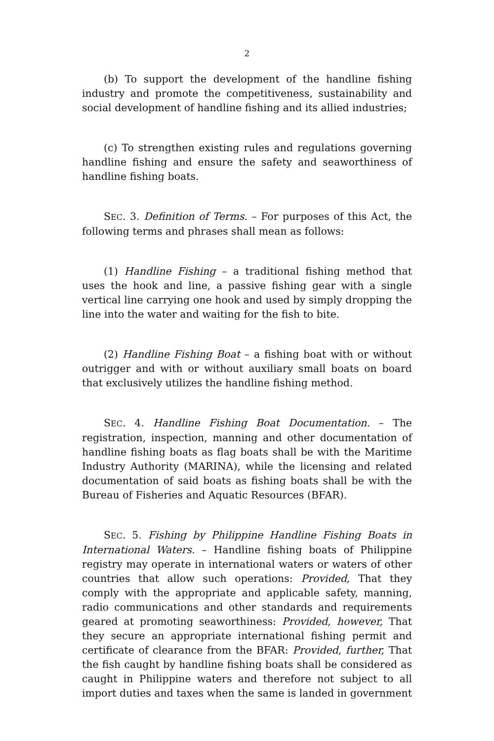2
(b) To support the development of the handline fishing industry and promote the competitiveness, sustainability and social development of handline fishing and its allied industries;
(c) To strengthen existing rules and regulations governing handline fishing and ensure the safety and seaworthiness of handline fishing boats.
SEC. 3. Definition of Terms. – For purposes of this Act, the following terms and phrases shall mean as follows:
(1) Handline Fishing – a traditional fishing method that uses the hook and line, a passive fishing gear with a single vertical line carrying one hook and used by simply dropping the line into the water and waiting for the fish to bite.
(2) Handline Fishing Boat – a fishing boat with or without outrigger and with or without auxiliary small boats on board that exclusively utilizes the handline fishing method.
SEC. 4. Handline Fishing Boat Documentation. – The registration, inspection, manning and other documentation of handline fishing boats as flag boats shall be with the Maritime Industry Authority (MARINA), while the licensing and related documentation of said boats as fishing boats shall be with the Bureau of Fisheries and Aquatic Resources (BFAR).
SEC. 5. Fishing by Philippine Handline Fishing Boats in International Waters. – Handline fishing boats of Philippine registry may operate in international waters or waters of other countries that allow such operations: Provided, That they comply with the appropriate and applicable safety, manning, radio communications and other standards and requirements geared at promoting seaworthiness: Provided, however, That they secure an appropriate international fishing permit and certificate of clearance from the BFAR: Provided, further, That the fish caught by handline fishing boats shall be considered as caught in Philippine waters and therefore not subject to all import duties and taxes when the same is landed in government